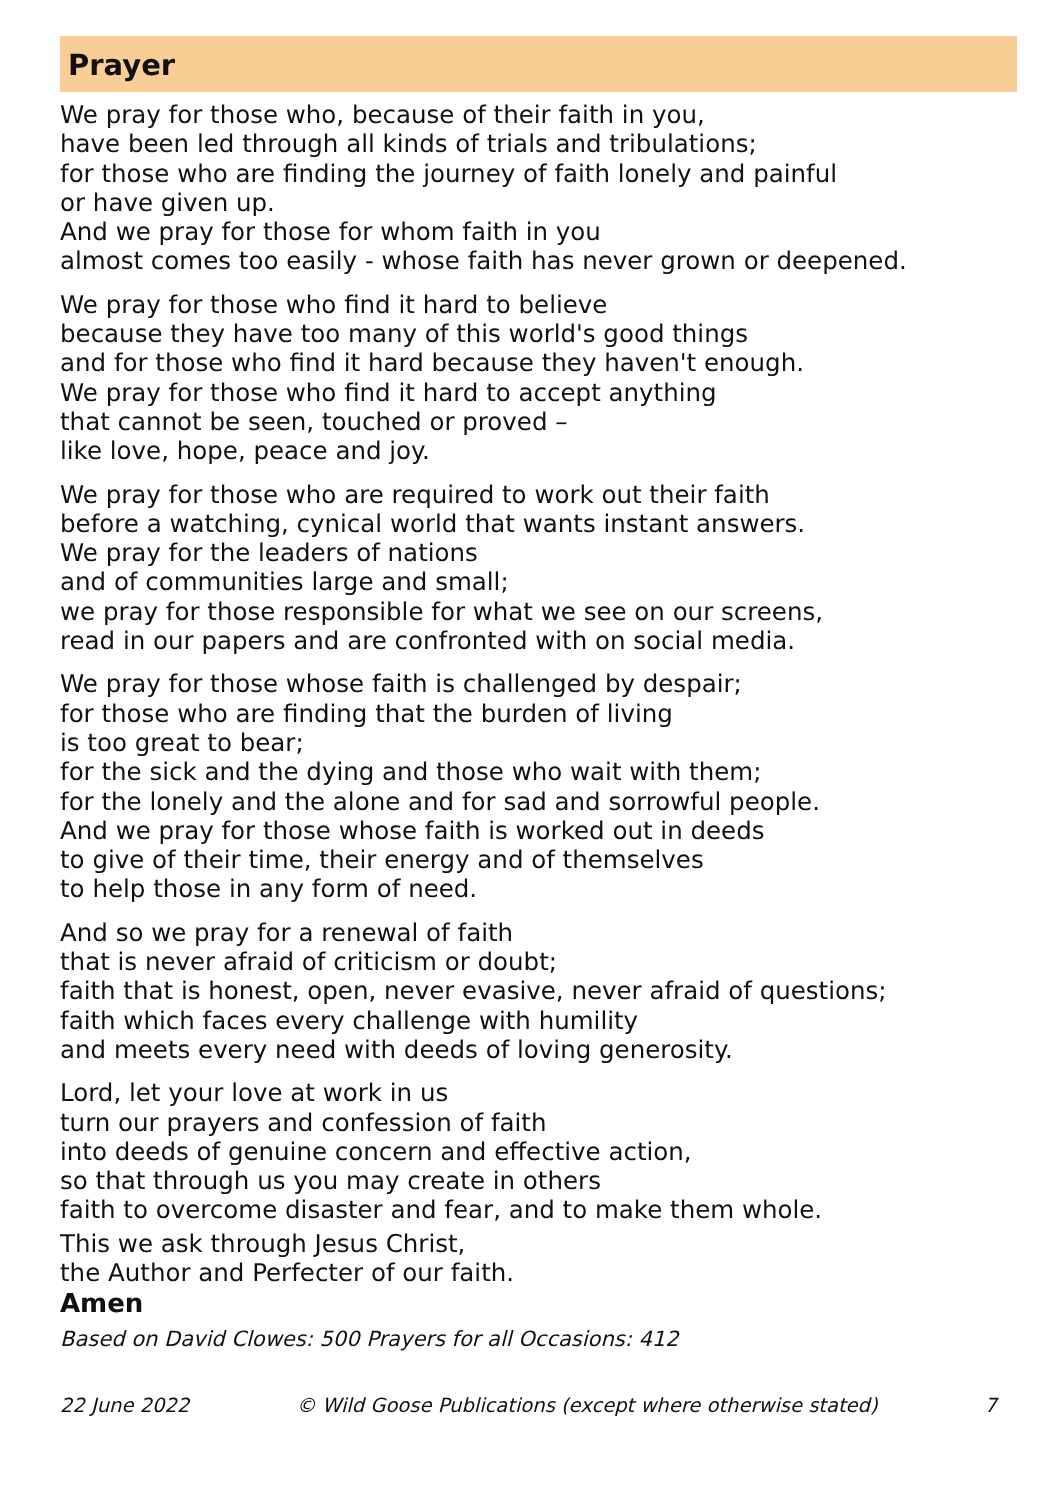Prayer
We pray for those who, because of their faith in you,
have been led through all kinds of trials and tribulations;
for those who are finding the journey of faith lonely and painful
or have given up.
And we pray for those for whom faith in you
almost comes too easily - whose faith has never grown or deepened.
We pray for those who find it hard to believe
because they have too many of this world's good things
and for those who find it hard because they haven't enough.
We pray for those who find it hard to accept anything
that cannot be seen, touched or proved –
like love, hope, peace and joy.
We pray for those who are required to work out their faith
before a watching, cynical world that wants instant answers.
We pray for the leaders of nations
and of communities large and small;
we pray for those responsible for what we see on our screens,
read in our papers and are confronted with on social media.
We pray for those whose faith is challenged by despair;
for those who are finding that the burden of living
is too great to bear;
for the sick and the dying and those who wait with them;
for the lonely and the alone and for sad and sorrowful people.
And we pray for those whose faith is worked out in deeds
to give of their time, their energy and of themselves
to help those in any form of need.
And so we pray for a renewal of faith
that is never afraid of criticism or doubt;
faith that is honest, open, never evasive, never afraid of questions;
faith which faces every challenge with humility
and meets every need with deeds of loving generosity.
Lord, let your love at work in us
turn our prayers and confession of faith
into deeds of genuine concern and effective action,
so that through us you may create in others
faith to overcome disaster and fear, and to make them whole.
This we ask through Jesus Christ,
the Author and Perfecter of our faith.
Amen
Based on David Clowes: 500 Prayers for all Occasions: 412
22 June 2022 © Wild Goose Publications (except where otherwise stated) 7